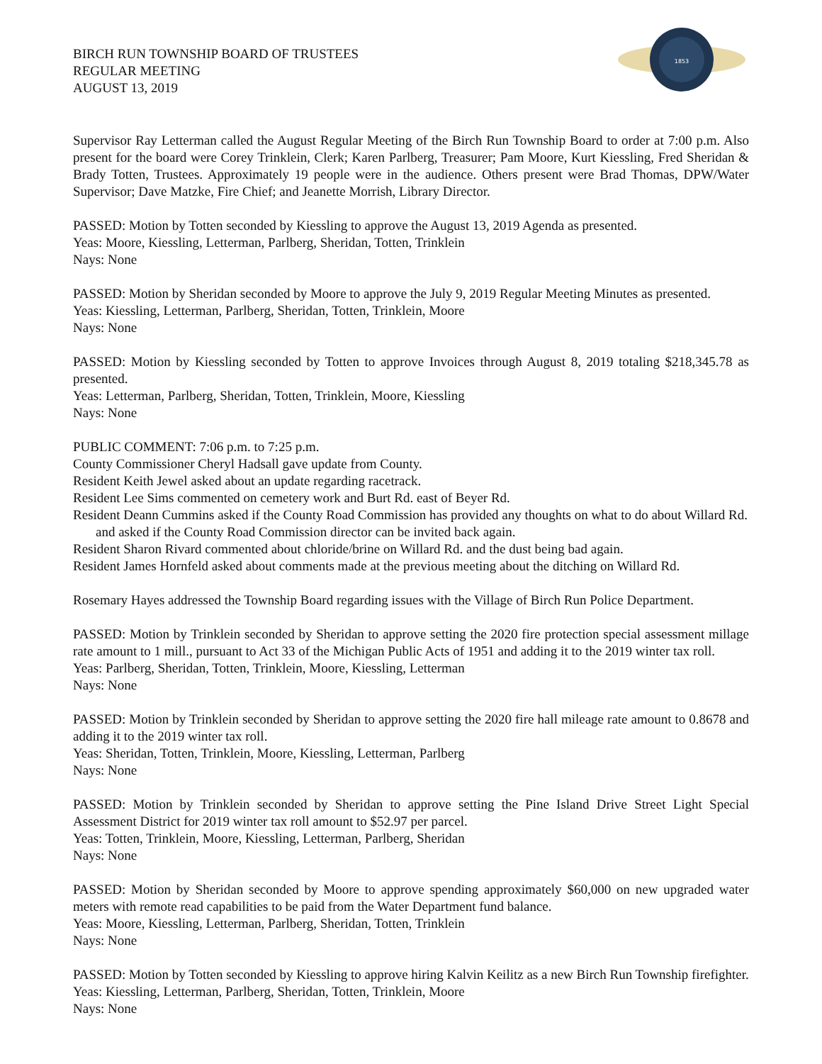BIRCH RUN TOWNSHIP BOARD OF TRUSTEES
REGULAR MEETING
AUGUST 13, 2019
1853
Supervisor Ray Letterman called the August Regular Meeting of the Birch Run Township Board to order at 7:00 p.m. Also present for the board were Corey Trinklein, Clerk; Karen Parlberg, Treasurer; Pam Moore, Kurt Kiessling, Fred Sheridan & Brady Totten, Trustees. Approximately 19 people were in the audience. Others present were Brad Thomas, DPW/Water Supervisor; Dave Matzke, Fire Chief; and Jeanette Morrish, Library Director.
PASSED: Motion by Totten seconded by Kiessling to approve the August 13, 2019 Agenda as presented.
Yeas: Moore, Kiessling, Letterman, Parlberg, Sheridan, Totten, Trinklein
Nays: None
PASSED: Motion by Sheridan seconded by Moore to approve the July 9, 2019 Regular Meeting Minutes as presented.
Yeas: Kiessling, Letterman, Parlberg, Sheridan, Totten, Trinklein, Moore
Nays: None
PASSED: Motion by Kiessling seconded by Totten to approve Invoices through August 8, 2019 totaling $218,345.78 as presented.
Yeas: Letterman, Parlberg, Sheridan, Totten, Trinklein, Moore, Kiessling
Nays: None
PUBLIC COMMENT: 7:06 p.m. to 7:25 p.m.
County Commissioner Cheryl Hadsall gave update from County.
Resident Keith Jewel asked about an update regarding racetrack.
Resident Lee Sims commented on cemetery work and Burt Rd. east of Beyer Rd.
Resident Deann Cummins asked if the County Road Commission has provided any thoughts on what to do about Willard Rd. and asked if the County Road Commission director can be invited back again.
Resident Sharon Rivard commented about chloride/brine on Willard Rd. and the dust being bad again.
Resident James Hornfeld asked about comments made at the previous meeting about the ditching on Willard Rd.
Rosemary Hayes addressed the Township Board regarding issues with the Village of Birch Run Police Department.
PASSED: Motion by Trinklein seconded by Sheridan to approve setting the 2020 fire protection special assessment millage rate amount to 1 mill., pursuant to Act 33 of the Michigan Public Acts of 1951 and adding it to the 2019 winter tax roll.
Yeas: Parlberg, Sheridan, Totten, Trinklein, Moore, Kiessling, Letterman
Nays: None
PASSED: Motion by Trinklein seconded by Sheridan to approve setting the 2020 fire hall mileage rate amount to 0.8678 and adding it to the 2019 winter tax roll.
Yeas: Sheridan, Totten, Trinklein, Moore, Kiessling, Letterman, Parlberg
Nays: None
PASSED: Motion by Trinklein seconded by Sheridan to approve setting the Pine Island Drive Street Light Special Assessment District for 2019 winter tax roll amount to $52.97 per parcel.
Yeas: Totten, Trinklein, Moore, Kiessling, Letterman, Parlberg, Sheridan
Nays: None
PASSED: Motion by Sheridan seconded by Moore to approve spending approximately $60,000 on new upgraded water meters with remote read capabilities to be paid from the Water Department fund balance.
Yeas: Moore, Kiessling, Letterman, Parlberg, Sheridan, Totten, Trinklein
Nays: None
PASSED: Motion by Totten seconded by Kiessling to approve hiring Kalvin Keilitz as a new Birch Run Township firefighter.
Yeas: Kiessling, Letterman, Parlberg, Sheridan, Totten, Trinklein, Moore
Nays: None